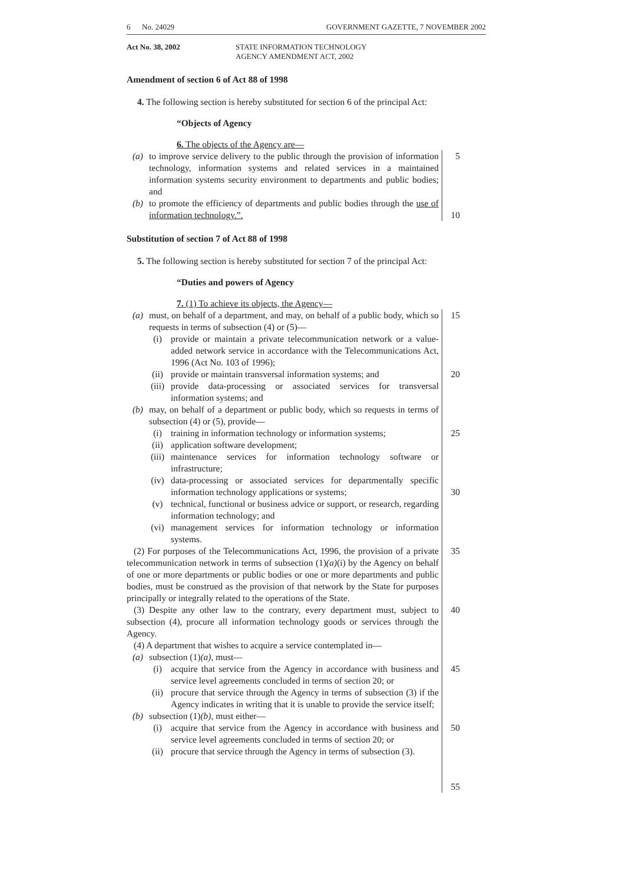6 No. 24029 GOVERNMENT GAZETTE, 7 NOVEMBER 2002
Act No. 38, 2002 STATE INFORMATION TECHNOLOGY
AGENCY AMENDMENT ACT, 2002
Amendment of section 6 of Act 88 of 1998
4. The following section is hereby substituted for section 6 of the principal Act:
“Objects of Agency
6. The objects of the Agency are—
(a) to improve service delivery to the public through the provision of information technology, information systems and related services in a maintained information systems security environment to departments and public bodies; and
(b) to promote the efficiency of departments and public bodies through the use of information technology.”.
5
10
Substitution of section 7 of Act 88 of 1998
5. The following section is hereby substituted for section 7 of the principal Act:
“Duties and powers of Agency
7. (1) To achieve its objects, the Agency—
(a) must, on behalf of a department, and may, on behalf of a public body, which so requests in terms of subsection (4) or (5)—
(i) provide or maintain a private telecommunication network or a value-added network service in accordance with the Telecommunications Act, 1996 (Act No. 103 of 1996);
(ii) provide or maintain transversal information systems; and
(iii) provide data-processing or associated services for transversal information systems; and
(b) may, on behalf of a department or public body, which so requests in terms of subsection (4) or (5), provide—
(i) training in information technology or information systems;
(ii) application software development;
(iii) maintenance services for information technology software or infrastructure;
(iv) data-processing or associated services for departmentally specific information technology applications or systems;
(v) technical, functional or business advice or support, or research, regarding information technology; and
(vi) management services for information technology or information systems.
(2) For purposes of the Telecommunications Act, 1996, the provision of a private telecommunication network in terms of subsection (1)(a)(i) by the Agency on behalf of one or more departments or public bodies or one or more departments and public bodies, must be construed as the provision of that network by the State for purposes principally or integrally related to the operations of the State.
(3) Despite any other law to the contrary, every department must, subject to subsection (4), procure all information technology goods or services through the Agency.
(4) A department that wishes to acquire a service contemplated in—
(a) subsection (1)(a), must—
(i) acquire that service from the Agency in accordance with business and service level agreements concluded in terms of section 20; or
(ii) procure that service through the Agency in terms of subsection (3) if the Agency indicates in writing that it is unable to provide the service itself;
(b) subsection (1)(b), must either—
(i) acquire that service from the Agency in accordance with business and service level agreements concluded in terms of section 20; or
(ii) procure that service through the Agency in terms of subsection (3).
15
20
25
30
35
40
45
50
55